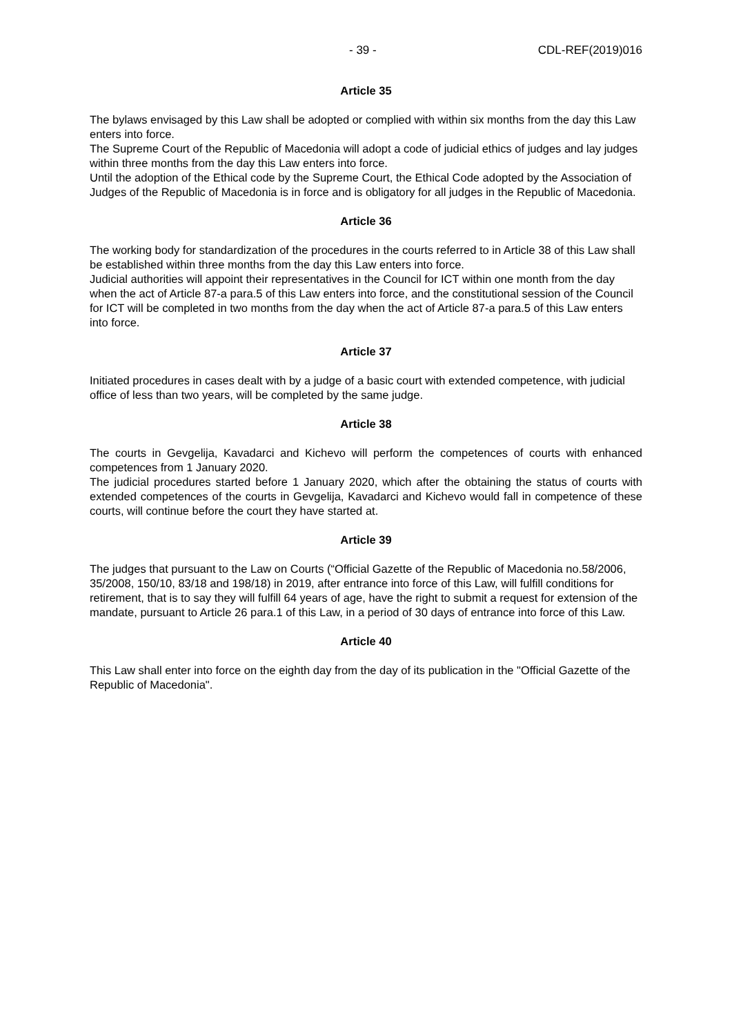- 39 - CDL-REF(2019)016
Article 35
The bylaws envisaged by this Law shall be adopted or complied with within six months from the day this Law enters into force.
The Supreme Court of the Republic of Macedonia will adopt a code of judicial ethics of judges and lay judges within three months from the day this Law enters into force.
Until the adoption of the Ethical code by the Supreme Court, the Ethical Code adopted by the Association of Judges of the Republic of Macedonia is in force and is obligatory for all judges in the Republic of Macedonia.
Article 36
The working body for standardization of the procedures in the courts referred to in Article 38 of this Law shall be established within three months from the day this Law enters into force.
Judicial authorities will appoint their representatives in the Council for ICT within one month from the day when the act of Article 87-a para.5 of this Law enters into force, and the constitutional session of the Council for ICT will be completed in two months from the day when the act of Article 87-a para.5 of this Law enters into force.
Article 37
Initiated procedures in cases dealt with by a judge of a basic court with extended competence, with judicial office of less than two years, will be completed by the same judge.
Article 38
The courts in Gevgelija, Kavadarci and Kichevo will perform the competences of courts with enhanced competences from 1 January 2020.
The judicial procedures started before 1 January 2020, which after the obtaining the status of courts with extended competences of the courts in Gevgelija, Kavadarci and Kichevo would fall in competence of these courts, will continue before the court they have started at.
Article 39
The judges that pursuant to the Law on Courts (“Official Gazette of the Republic of Macedonia no.58/2006, 35/2008, 150/10, 83/18 and 198/18) in 2019, after entrance into force of this Law, will fulfill conditions for retirement, that is to say they will fulfill 64 years of age, have the right to submit a request for extension of the mandate, pursuant to Article 26 para.1 of this Law, in a period of 30 days of entrance into force of this Law.
Article 40
This Law shall enter into force on the eighth day from the day of its publication in the "Official Gazette of the Republic of Macedonia".